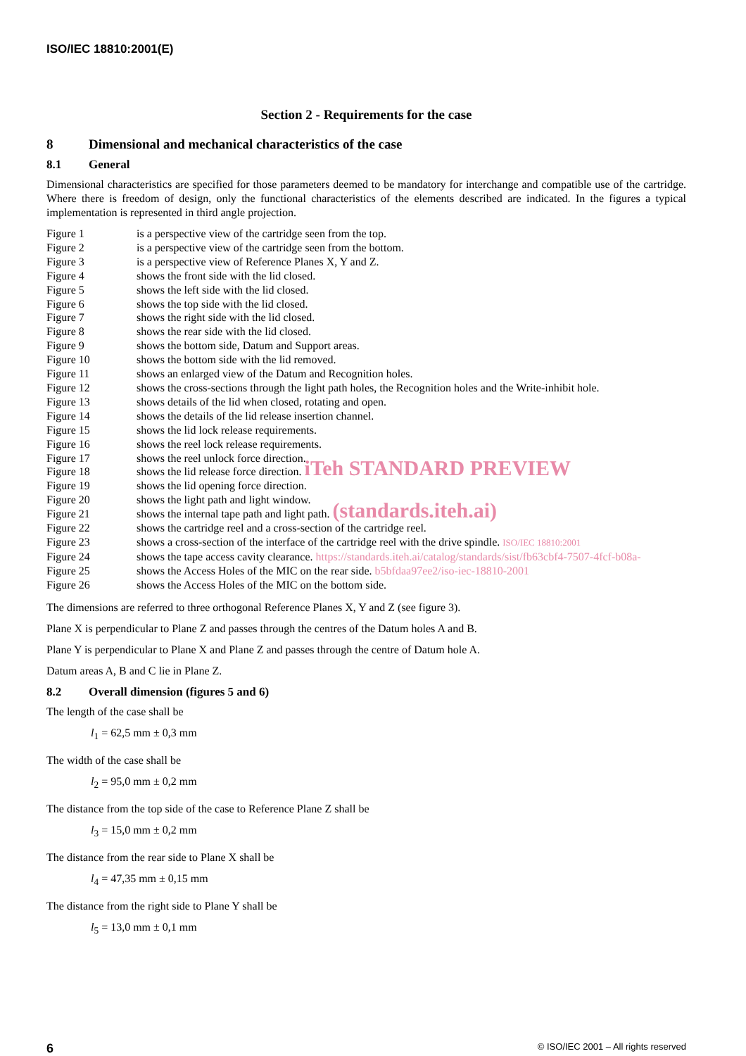ISO/IEC 18810:2001(E)
Section 2 - Requirements for the case
8 Dimensional and mechanical characteristics of the case
8.1 General
Dimensional characteristics are specified for those parameters deemed to be mandatory for interchange and compatible use of the cartridge. Where there is freedom of design, only the functional characteristics of the elements described are indicated. In the figures a typical implementation is represented in third angle projection.
| Figure 1 | is a perspective view of the cartridge seen from the top. |
| Figure 2 | is a perspective view of the cartridge seen from the bottom. |
| Figure 3 | is a perspective view of Reference Planes X, Y and Z. |
| Figure 4 | shows the front side with the lid closed. |
| Figure 5 | shows the left side with the lid closed. |
| Figure 6 | shows the top side with the lid closed. |
| Figure 7 | shows the right side with the lid closed. |
| Figure 8 | shows the rear side with the lid closed. |
| Figure 9 | shows the bottom side, Datum and Support areas. |
| Figure 10 | shows the bottom side with the lid removed. |
| Figure 11 | shows an enlarged view of the Datum and Recognition holes. |
| Figure 12 | shows the cross-sections through the light path holes, the Recognition holes and the Write-inhibit hole. |
| Figure 13 | shows details of the lid when closed, rotating and open. |
| Figure 14 | shows the details of the lid release insertion channel. |
| Figure 15 | shows the lid lock release requirements. |
| Figure 16 | shows the reel lock release requirements. |
| Figure 17 | shows the reel unlock force direction. |
| Figure 18 | shows the lid release force direction. iTeh STANDARD PREVIEW |
| Figure 19 | shows the lid opening force direction. |
| Figure 20 | shows the light path and light window. |
| Figure 21 | shows the internal tape path and light path. (standards.iteh.ai) |
| Figure 22 | shows the cartridge reel and a cross-section of the cartridge reel. |
| Figure 23 | shows a cross-section of the interface of the cartridge reel with the drive spindle. ISO/IEC 18810:2001 |
| Figure 24 | shows the tape access cavity clearance. https://standards.iteh.ai/catalog/standards/sist/fb63cbf4-7507-4fcf-b08a- |
| Figure 25 | shows the Access Holes of the MIC on the rear side. b5bfdaa97ee2/iso-iec-18810-2001 |
| Figure 26 | shows the Access Holes of the MIC on the bottom side. |
The dimensions are referred to three orthogonal Reference Planes X, Y and Z (see figure 3).
Plane X is perpendicular to Plane Z and passes through the centres of the Datum holes A and B.
Plane Y is perpendicular to Plane X and Plane Z and passes through the centre of Datum hole A.
Datum areas A, B and C lie in Plane Z.
8.2 Overall dimension (figures 5 and 6)
The length of the case shall be
l<sub>1</sub> = 62,5 mm ± 0,3 mm
The width of the case shall be
l<sub>2</sub> = 95,0 mm ± 0,2 mm
The distance from the top side of the case to Reference Plane Z shall be
l<sub>3</sub> = 15,0 mm ± 0,2 mm
The distance from the rear side to Plane X shall be
l<sub>4</sub> = 47,35 mm ± 0,15 mm
The distance from the right side to Plane Y shall be
l<sub>5</sub> = 13,0 mm ± 0,1 mm
6 © ISO/IEC 2001 – All rights reserved